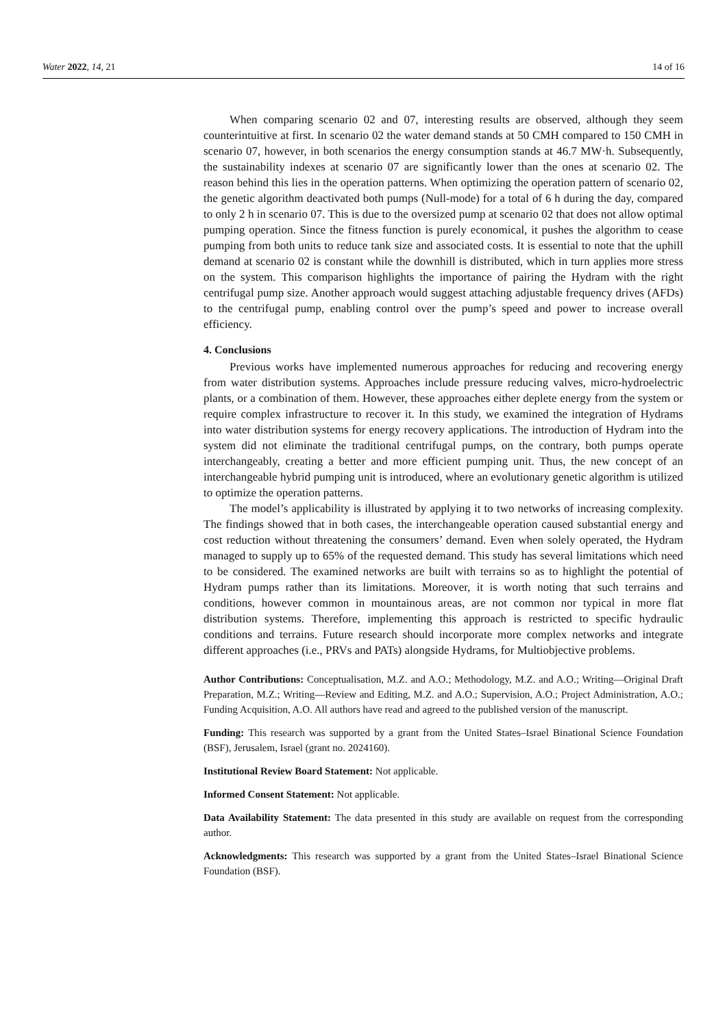Water 2022, 14, 21 14 of 16
When comparing scenario 02 and 07, interesting results are observed, although they seem counterintuitive at first. In scenario 02 the water demand stands at 50 CMH compared to 150 CMH in scenario 07, however, in both scenarios the energy consumption stands at 46.7 MW·h. Subsequently, the sustainability indexes at scenario 07 are significantly lower than the ones at scenario 02. The reason behind this lies in the operation patterns. When optimizing the operation pattern of scenario 02, the genetic algorithm deactivated both pumps (Null-mode) for a total of 6 h during the day, compared to only 2 h in scenario 07. This is due to the oversized pump at scenario 02 that does not allow optimal pumping operation. Since the fitness function is purely economical, it pushes the algorithm to cease pumping from both units to reduce tank size and associated costs. It is essential to note that the uphill demand at scenario 02 is constant while the downhill is distributed, which in turn applies more stress on the system. This comparison highlights the importance of pairing the Hydram with the right centrifugal pump size. Another approach would suggest attaching adjustable frequency drives (AFDs) to the centrifugal pump, enabling control over the pump’s speed and power to increase overall efficiency.
4. Conclusions
Previous works have implemented numerous approaches for reducing and recovering energy from water distribution systems. Approaches include pressure reducing valves, micro-hydroelectric plants, or a combination of them. However, these approaches either deplete energy from the system or require complex infrastructure to recover it. In this study, we examined the integration of Hydrams into water distribution systems for energy recovery applications. The introduction of Hydram into the system did not eliminate the traditional centrifugal pumps, on the contrary, both pumps operate interchangeably, creating a better and more efficient pumping unit. Thus, the new concept of an interchangeable hybrid pumping unit is introduced, where an evolutionary genetic algorithm is utilized to optimize the operation patterns.
The model’s applicability is illustrated by applying it to two networks of increasing complexity. The findings showed that in both cases, the interchangeable operation caused substantial energy and cost reduction without threatening the consumers’ demand. Even when solely operated, the Hydram managed to supply up to 65% of the requested demand. This study has several limitations which need to be considered. The examined networks are built with terrains so as to highlight the potential of Hydram pumps rather than its limitations. Moreover, it is worth noting that such terrains and conditions, however common in mountainous areas, are not common nor typical in more flat distribution systems. Therefore, implementing this approach is restricted to specific hydraulic conditions and terrains. Future research should incorporate more complex networks and integrate different approaches (i.e., PRVs and PATs) alongside Hydrams, for Multiobjective problems.
Author Contributions: Conceptualisation, M.Z. and A.O.; Methodology, M.Z. and A.O.; Writing—Original Draft Preparation, M.Z.; Writing—Review and Editing, M.Z. and A.O.; Supervision, A.O.; Project Administration, A.O.; Funding Acquisition, A.O. All authors have read and agreed to the published version of the manuscript.
Funding: This research was supported by a grant from the United States–Israel Binational Science Foundation (BSF), Jerusalem, Israel (grant no. 2024160).
Institutional Review Board Statement: Not applicable.
Informed Consent Statement: Not applicable.
Data Availability Statement: The data presented in this study are available on request from the corresponding author.
Acknowledgments: This research was supported by a grant from the United States–Israel Binational Science Foundation (BSF).